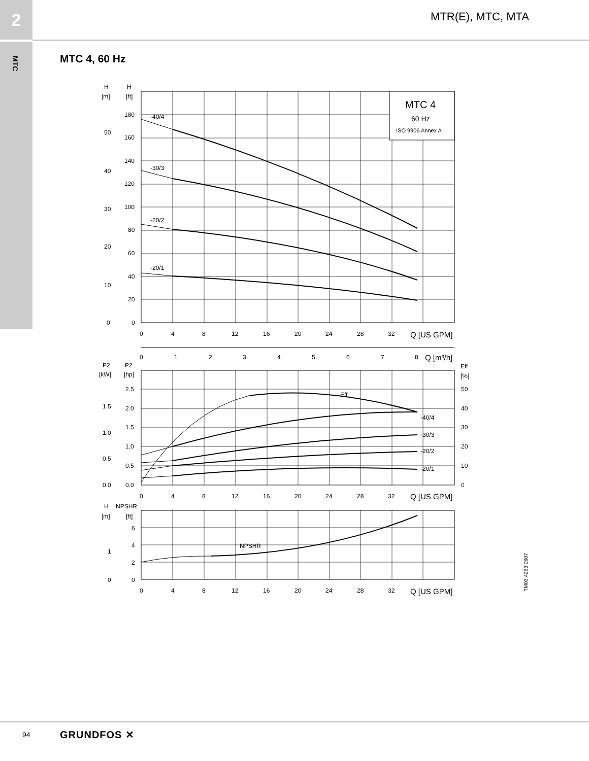2
MTC
MTR(E), MTC, MTA
MTC 4, 60 Hz
MTC 4
60 Hz
ISO 9906 Annex A
H
H
[m]
[ft]
-40/4
-30/3
-20/2
-20/1
180
160
140
120
100
80
60
40
20
0
50
40
30
20
10
0
0
4
8
12
16
20
24
28
32
Q [US GPM]
0
1
2
3
4
5
6
7
8
Q [m³/h]
P2
P2
[kW]
[hp]
Eff
[%]
Eff
-40/4
-30/3
-20/2
-20/1
2.5
2.0
1.5
1.0
0.5
0.0
1.5
1.0
0.5
0.0
50
40
30
20
10
0
0
4
8
12
16
20
24
28
32
Q [US GPM]
H
NPSHR
[m]
[ft]
NPSHR
6
4
2
0
1
0
0
4
8
12
16
20
24
28
32
Q [US GPM]
TM03 4263 0607
94 GRUNDFOS ✕